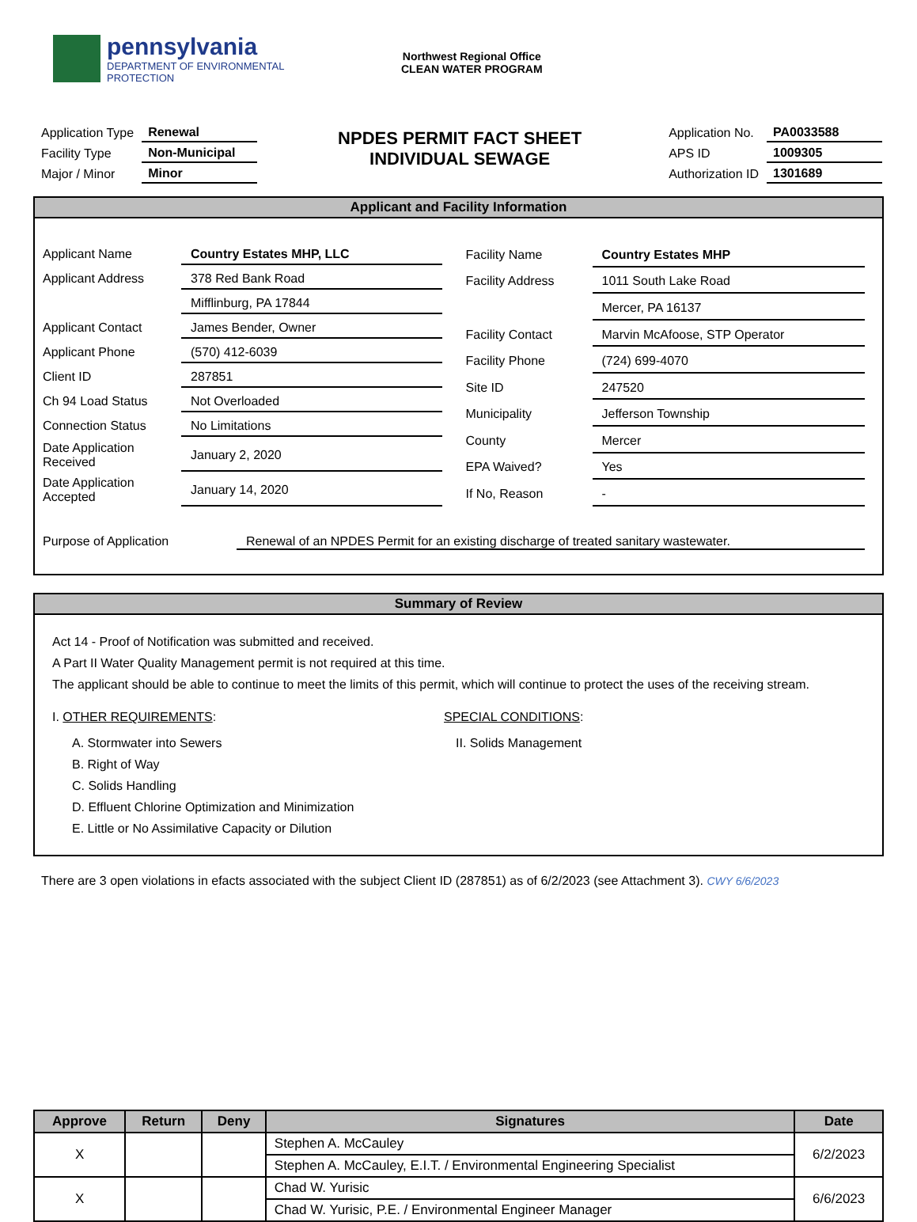pennsylvania
DEPARTMENT OF ENVIRONMENTAL
PROTECTION
Northwest Regional Office
CLEAN WATER PROGRAM
| Application Type | Renewal |
| Facility Type | Non-Municipal |
| Major / Minor | Minor |
NPDES PERMIT FACT SHEET
INDIVIDUAL SEWAGE
| Application No. | PA0033588 |
| APS ID | 1009305 |
| Authorization ID | 1301689 |
Applicant and Facility Information
| Applicant Name | Country Estates MHP, LLC |
| Applicant Address | 378 Red Bank Road |
| | Mifflinburg, PA 17844 |
| Applicant Contact | James Bender, Owner |
| Applicant Phone | (570) 412-6039 |
| Client ID | 287851 |
| Ch 94 Load Status | Not Overloaded |
| Connection Status | No Limitations |
| Date Application Received | January 2, 2020 |
| Date Application Accepted | January 14, 2020 |
| Facility Name | Country Estates MHP |
| Facility Address | 1011 South Lake Road |
| | Mercer, PA 16137 |
| Facility Contact | Marvin McAfoose, STP Operator |
| Facility Phone | (724) 699-4070 |
| Site ID | 247520 |
| Municipality | Jefferson Township |
| County | Mercer |
| EPA Waived? | Yes |
| If No, Reason | - |
Purpose of Application Renewal of an NPDES Permit for an existing discharge of treated sanitary wastewater.
Summary of Review
Act 14 - Proof of Notification was submitted and received.
A Part II Water Quality Management permit is not required at this time.
The applicant should be able to continue to meet the limits of this permit, which will continue to protect the uses of the receiving stream.
I. OTHER REQUIREMENTS:
A. Stormwater into Sewers
B. Right of Way
C. Solids Handling
D. Effluent Chlorine Optimization and Minimization
E. Little or No Assimilative Capacity or Dilution
SPECIAL CONDITIONS:
II. Solids Management
There are 3 open violations in efacts associated with the subject Client ID (287851) as of 6/2/2023 (see Attachment 3). CWY 6/6/2023
| Approve | Return | Deny | Signatures | Date |
| --- | --- | --- | --- | --- |
| X | | | Stephen A. McCauley | 6/2/2023 |
| | | | Stephen A. McCauley, E.I.T. / Environmental Engineering Specialist | |
| X | | | Chad W. Yurisic | 6/6/2023 |
| | | | Chad W. Yurisic, P.E. / Environmental Engineer Manager | |